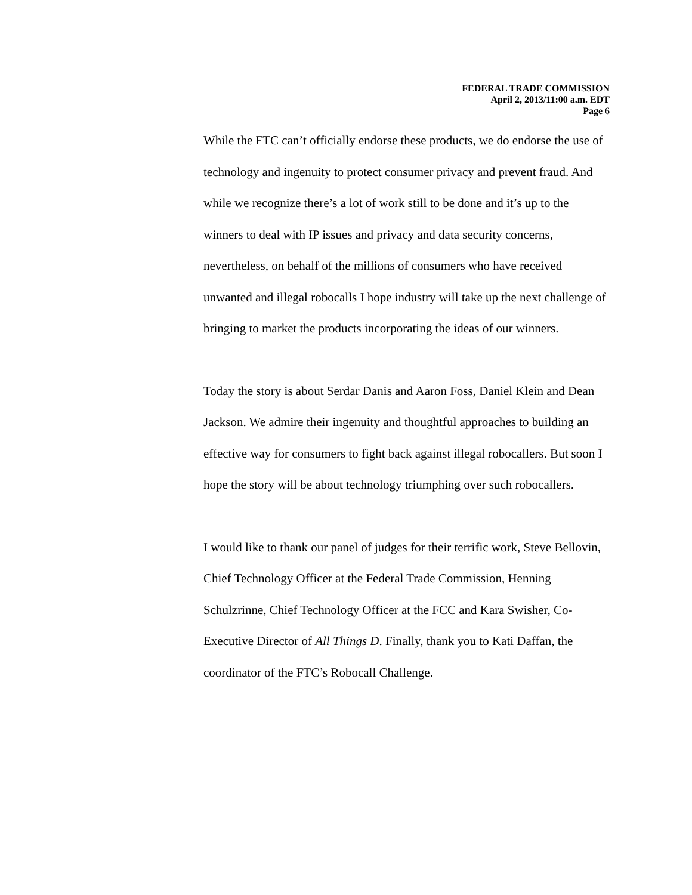FEDERAL TRADE COMMISSION
April 2, 2013/11:00 a.m. EDT
Page 6
While the FTC can’t officially endorse these products, we do endorse the use of technology and ingenuity to protect consumer privacy and prevent fraud. And while we recognize there’s a lot of work still to be done and it’s up to the winners to deal with IP issues and privacy and data security concerns, nevertheless, on behalf of the millions of consumers who have received unwanted and illegal robocalls I hope industry will take up the next challenge of bringing to market the products incorporating the ideas of our winners.
Today the story is about Serdar Danis and Aaron Foss, Daniel Klein and Dean Jackson. We admire their ingenuity and thoughtful approaches to building an effective way for consumers to fight back against illegal robocallers. But soon I hope the story will be about technology triumphing over such robocallers.
I would like to thank our panel of judges for their terrific work, Steve Bellovin, Chief Technology Officer at the Federal Trade Commission, Henning Schulzrinne, Chief Technology Officer at the FCC and Kara Swisher, Co-Executive Director of All Things D. Finally, thank you to Kati Daffan, the coordinator of the FTC’s Robocall Challenge.